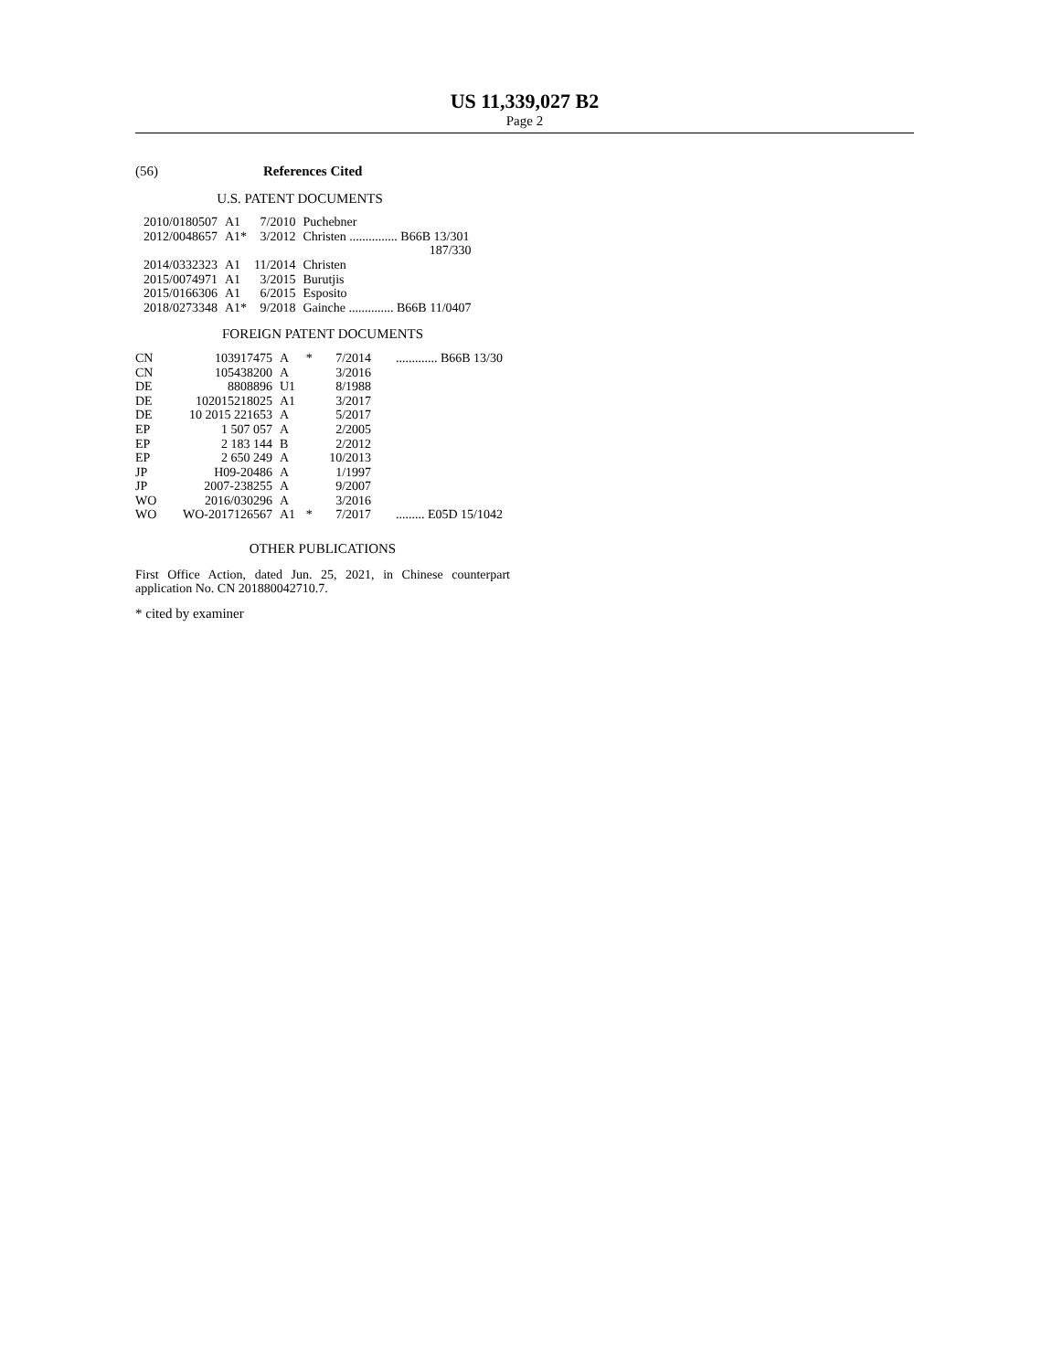US 11,339,027 B2
Page 2
(56) References Cited
U.S. PATENT DOCUMENTS
| 2010/0180507 | A1 | 7/2010 | Puchebner |
| 2012/0048657 | A1* | 3/2012 | Christen ............... B66B 13/301 |
| | | | 187/330 |
| 2014/0332323 | A1 | 11/2014 | Christen |
| 2015/0074971 | A1 | 3/2015 | Burutjis |
| 2015/0166306 | A1 | 6/2015 | Esposito |
| 2018/0273348 | A1* | 9/2018 | Gainche .............. B66B 11/0407 |
FOREIGN PATENT DOCUMENTS
| CN | 103917475 | A | * | 7/2014 | ............. B66B 13/30 |
| CN | 105438200 | A | | 3/2016 | |
| DE | 8808896 | U1 | | 8/1988 | |
| DE | 102015218025 | A1 | | 3/2017 | |
| DE | 10 2015 221653 | A | | 5/2017 | |
| EP | 1 507 057 | A | | 2/2005 | |
| EP | 2 183 144 | B | | 2/2012 | |
| EP | 2 650 249 | A | | 10/2013 | |
| JP | H09-20486 | A | | 1/1997 | |
| JP | 2007-238255 | A | | 9/2007 | |
| WO | 2016/030296 | A | | 3/2016 | |
| WO | WO-2017126567 | A1 | * | 7/2017 | ......... E05D 15/1042 |
OTHER PUBLICATIONS
First Office Action, dated Jun. 25, 2021, in Chinese counterpart application No. CN 201880042710.7.
* cited by examiner